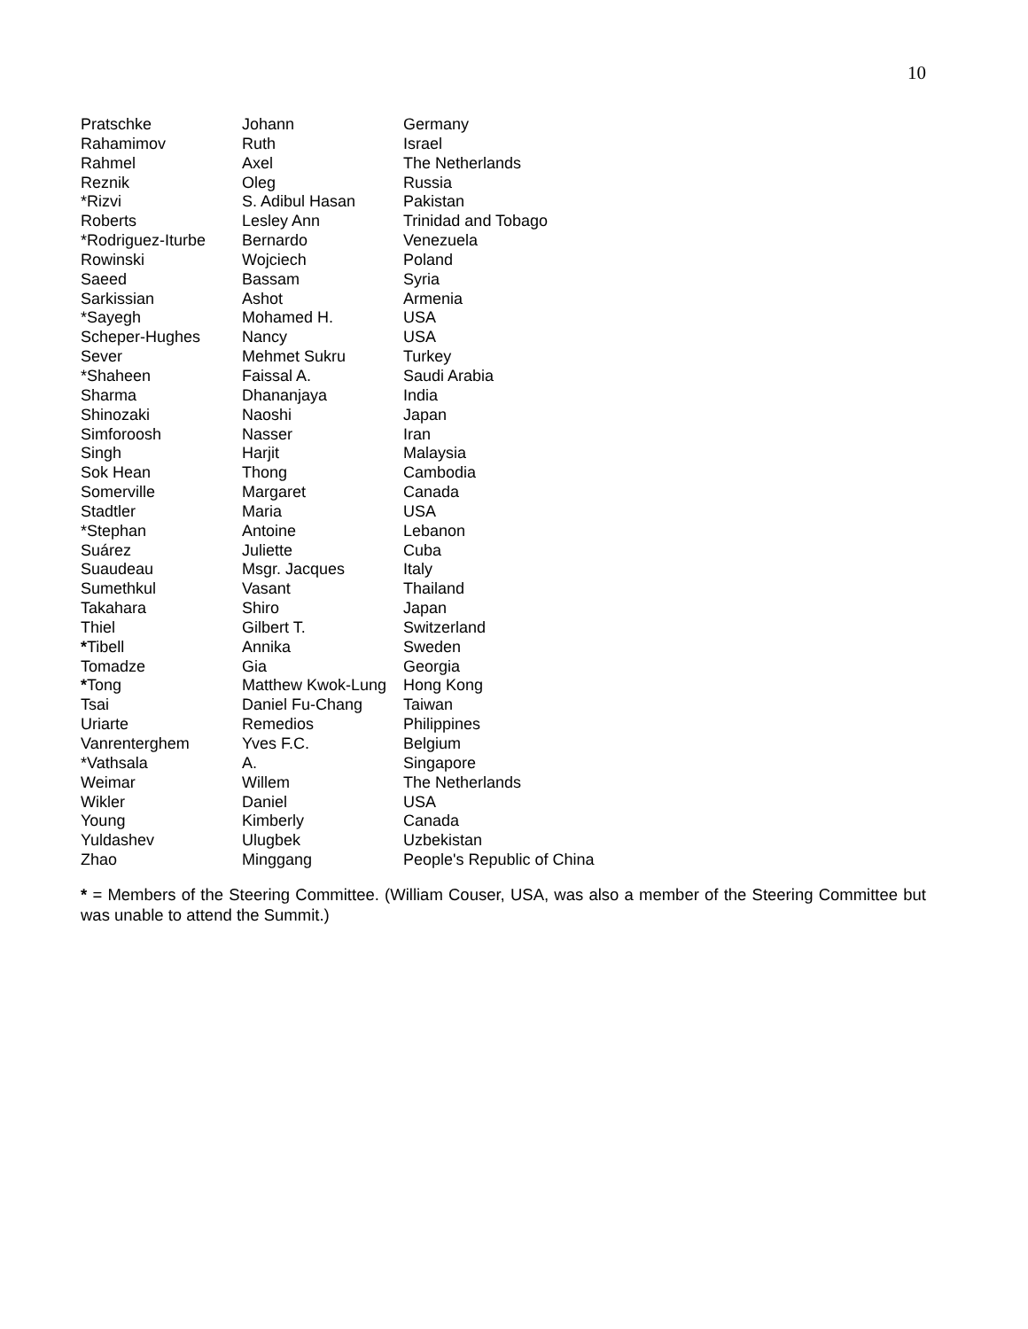10
| Pratschke | Johann | Germany |
| Rahamimov | Ruth | Israel |
| Rahmel | Axel | The Netherlands |
| Reznik | Oleg | Russia |
| *Rizvi | S. Adibul Hasan | Pakistan |
| Roberts | Lesley Ann | Trinidad and Tobago |
| *Rodriguez-Iturbe | Bernardo | Venezuela |
| Rowinski | Wojciech | Poland |
| Saeed | Bassam | Syria |
| Sarkissian | Ashot | Armenia |
| *Sayegh | Mohamed H. | USA |
| Scheper-Hughes | Nancy | USA |
| Sever | Mehmet Sukru | Turkey |
| *Shaheen | Faissal A. | Saudi Arabia |
| Sharma | Dhananjaya | India |
| Shinozaki | Naoshi | Japan |
| Simforoosh | Nasser | Iran |
| Singh | Harjit | Malaysia |
| Sok Hean | Thong | Cambodia |
| Somerville | Margaret | Canada |
| Stadtler | Maria | USA |
| *Stephan | Antoine | Lebanon |
| Suárez | Juliette | Cuba |
| Suaudeau | Msgr. Jacques | Italy |
| Sumethkul | Vasant | Thailand |
| Takahara | Shiro | Japan |
| Thiel | Gilbert T. | Switzerland |
| * Tibell | Annika | Sweden |
| Tomadze | Gia | Georgia |
| * Tong | Matthew Kwok-Lung | Hong Kong |
| Tsai | Daniel Fu-Chang | Taiwan |
| Uriarte | Remedios | Philippines |
| Vanrenterghem | Yves F.C. | Belgium |
| *Vathsala | A. | Singapore |
| Weimar | Willem | The Netherlands |
| Wikler | Daniel | USA |
| Young | Kimberly | Canada |
| Yuldashev | Ulugbek | Uzbekistan |
| Zhao | Minggang | People's Republic of China |
* = Members of the Steering Committee. (William Couser, USA, was also a member of the Steering Committee but was unable to attend the Summit.)